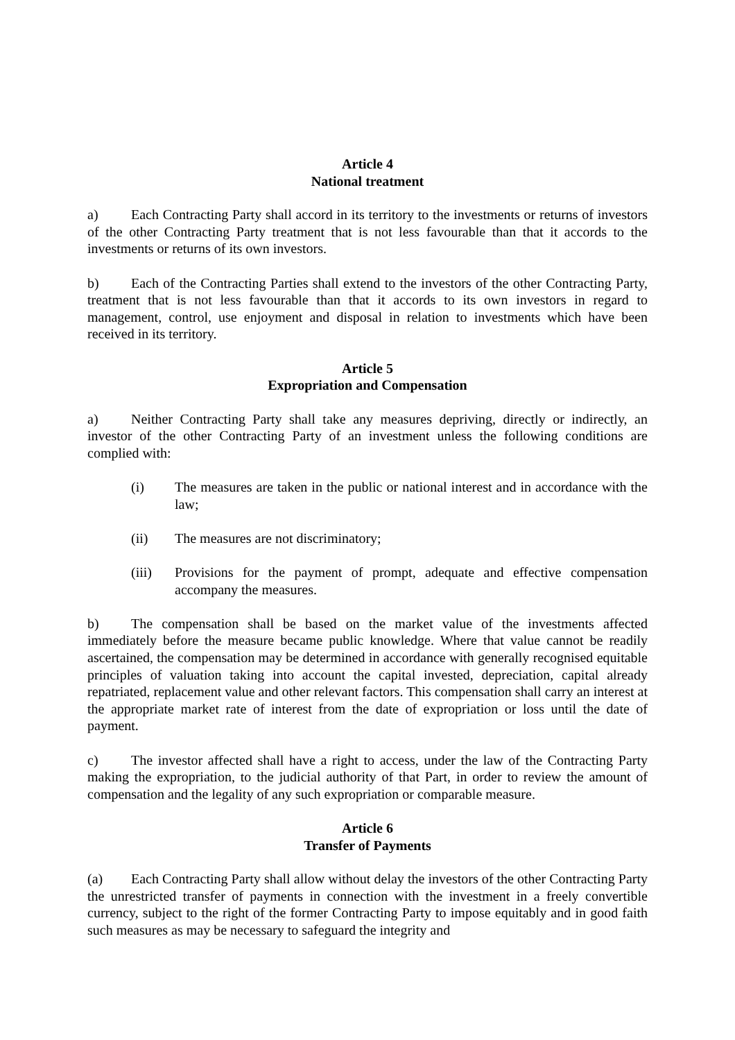Article 4
National treatment
a) Each Contracting Party shall accord in its territory to the investments or returns of investors of the other Contracting Party treatment that is not less favourable than that it accords to the investments or returns of its own investors.
b) Each of the Contracting Parties shall extend to the investors of the other Contracting Party, treatment that is not less favourable than that it accords to its own investors in regard to management, control, use enjoyment and disposal in relation to investments which have been received in its territory.
Article 5
Expropriation and Compensation
a) Neither Contracting Party shall take any measures depriving, directly or indirectly, an investor of the other Contracting Party of an investment unless the following conditions are complied with:
(i) The measures are taken in the public or national interest and in accordance with the law;
(ii) The measures are not discriminatory;
(iii) Provisions for the payment of prompt, adequate and effective compensation accompany the measures.
b) The compensation shall be based on the market value of the investments affected immediately before the measure became public knowledge. Where that value cannot be readily ascertained, the compensation may be determined in accordance with generally recognised equitable principles of valuation taking into account the capital invested, depreciation, capital already repatriated, replacement value and other relevant factors. This compensation shall carry an interest at the appropriate market rate of interest from the date of expropriation or loss until the date of payment.
c) The investor affected shall have a right to access, under the law of the Contracting Party making the expropriation, to the judicial authority of that Part, in order to review the amount of compensation and the legality of any such expropriation or comparable measure.
Article 6
Transfer of Payments
(a) Each Contracting Party shall allow without delay the investors of the other Contracting Party the unrestricted transfer of payments in connection with the investment in a freely convertible currency, subject to the right of the former Contracting Party to impose equitably and in good faith such measures as may be necessary to safeguard the integrity and